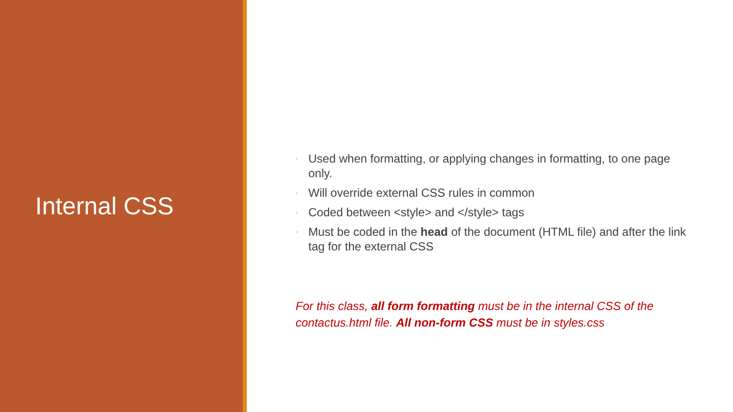Internal CSS
◦ Used when formatting, or applying changes in formatting, to one page only.
◦ Will override external CSS rules in common
◦ Coded between <style> and </style> tags
◦ Must be coded in the head of the document (HTML file) and after the link tag for the external CSS
For this class, all form formatting must be in the internal CSS of the contactus.html file. All non-form CSS must be in styles.css